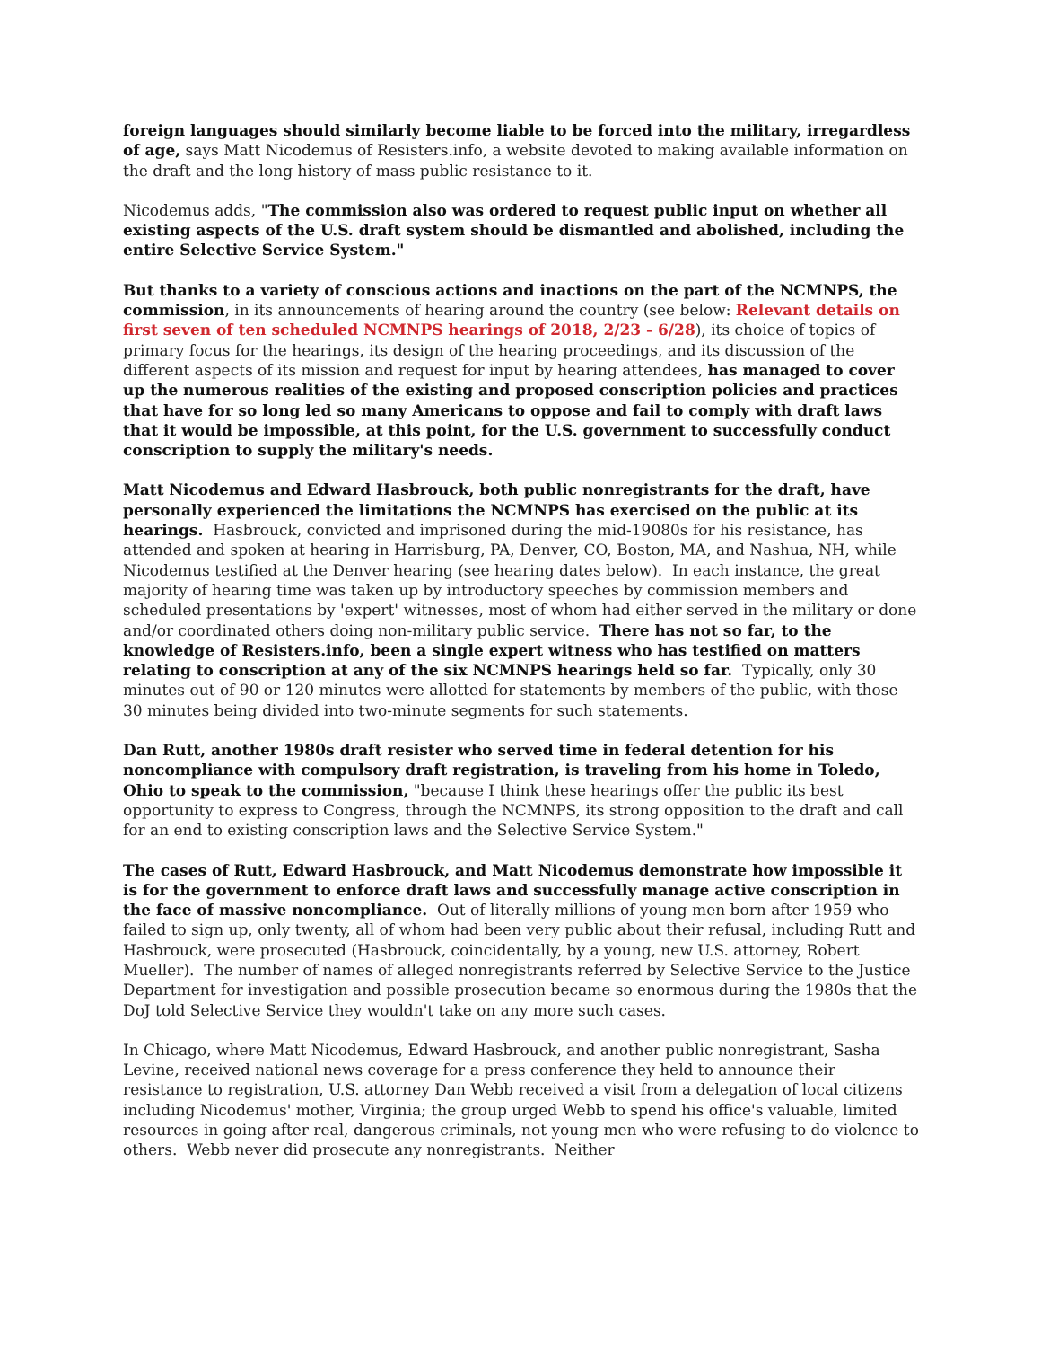foreign languages should similarly become liable to be forced into the military, irregardless of age, says Matt Nicodemus of Resisters.info, a website devoted to making available information on the draft and the long history of mass public resistance to it.
Nicodemus adds, "The commission also was ordered to request public input on whether all existing aspects of the U.S. draft system should be dismantled and abolished, including the entire Selective Service System."
But thanks to a variety of conscious actions and inactions on the part of the NCMNPS, the commission, in its announcements of hearing around the country (see below: Relevant details on first seven of ten scheduled NCMNPS hearings of 2018, 2/23 - 6/28), its choice of topics of primary focus for the hearings, its design of the hearing proceedings, and its discussion of the different aspects of its mission and request for input by hearing attendees, has managed to cover up the numerous realities of the existing and proposed conscription policies and practices that have for so long led so many Americans to oppose and fail to comply with draft laws that it would be impossible, at this point, for the U.S. government to successfully conduct conscription to supply the military's needs.
Matt Nicodemus and Edward Hasbrouck, both public nonregistrants for the draft, have personally experienced the limitations the NCMNPS has exercised on the public at its hearings. Hasbrouck, convicted and imprisoned during the mid-19080s for his resistance, has attended and spoken at hearing in Harrisburg, PA, Denver, CO, Boston, MA, and Nashua, NH, while Nicodemus testified at the Denver hearing (see hearing dates below). In each instance, the great majority of hearing time was taken up by introductory speeches by commission members and scheduled presentations by 'expert' witnesses, most of whom had either served in the military or done and/or coordinated others doing non-military public service. There has not so far, to the knowledge of Resisters.info, been a single expert witness who has testified on matters relating to conscription at any of the six NCMNPS hearings held so far. Typically, only 30 minutes out of 90 or 120 minutes were allotted for statements by members of the public, with those 30 minutes being divided into two-minute segments for such statements.
Dan Rutt, another 1980s draft resister who served time in federal detention for his noncompliance with compulsory draft registration, is traveling from his home in Toledo, Ohio to speak to the commission, "because I think these hearings offer the public its best opportunity to express to Congress, through the NCMNPS, its strong opposition to the draft and call for an end to existing conscription laws and the Selective Service System."
The cases of Rutt, Edward Hasbrouck, and Matt Nicodemus demonstrate how impossible it is for the government to enforce draft laws and successfully manage active conscription in the face of massive noncompliance. Out of literally millions of young men born after 1959 who failed to sign up, only twenty, all of whom had been very public about their refusal, including Rutt and Hasbrouck, were prosecuted (Hasbrouck, coincidentally, by a young, new U.S. attorney, Robert Mueller). The number of names of alleged nonregistrants referred by Selective Service to the Justice Department for investigation and possible prosecution became so enormous during the 1980s that the DoJ told Selective Service they wouldn't take on any more such cases.
In Chicago, where Matt Nicodemus, Edward Hasbrouck, and another public nonregistrant, Sasha Levine, received national news coverage for a press conference they held to announce their resistance to registration, U.S. attorney Dan Webb received a visit from a delegation of local citizens including Nicodemus' mother, Virginia; the group urged Webb to spend his office's valuable, limited resources in going after real, dangerous criminals, not young men who were refusing to do violence to others. Webb never did prosecute any nonregistrants. Neither